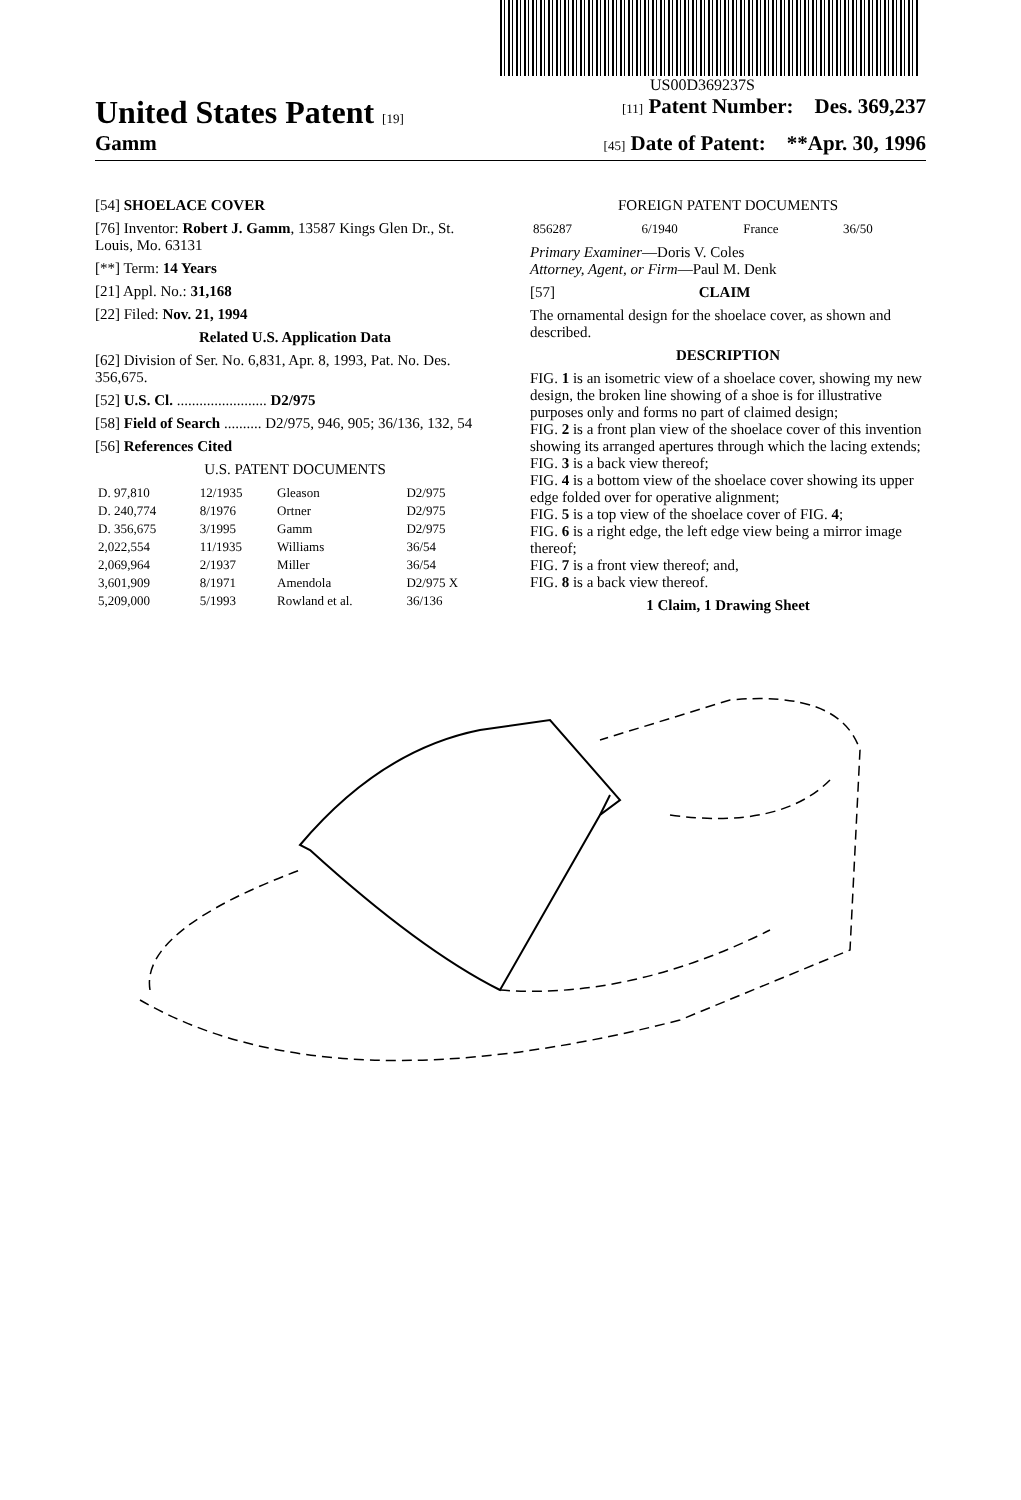US00D369237S
United States Patent [19] [11] Patent Number: Des. 369,237
Gamm
[45] Date of Patent: **Apr. 30, 1996
[54] SHOELACE COVER
[76] Inventor: Robert J. Gamm, 13587 Kings Glen Dr., St. Louis, Mo. 63131
[**] Term: 14 Years
[21] Appl. No.: 31,168
[22] Filed: Nov. 21, 1994
Related U.S. Application Data
[62] Division of Ser. No. 6,831, Apr. 8, 1993, Pat. No. Des. 356,675.
[52] U.S. Cl. ........................ D2/975
[58] Field of Search .......... D2/975, 946, 905; 36/136, 132, 54
[56] References Cited
U.S. PATENT DOCUMENTS
| D. 97,810 | 12/1935 | Gleason | D2/975 |
| D. 240,774 | 8/1976 | Ortner | D2/975 |
| D. 356,675 | 3/1995 | Gamm | D2/975 |
| 2,022,554 | 11/1935 | Williams | 36/54 |
| 2,069,964 | 2/1937 | Miller | 36/54 |
| 3,601,909 | 8/1971 | Amendola | D2/975 X |
| 5,209,000 | 5/1993 | Rowland et al. | 36/136 |
FOREIGN PATENT DOCUMENTS
| 856287 | 6/1940 | France | 36/50 |
Primary Examiner—Doris V. Coles
Attorney, Agent, or Firm—Paul M. Denk
[57] CLAIM
The ornamental design for the shoelace cover, as shown and described.
DESCRIPTION
FIG. 1 is an isometric view of a shoelace cover, showing my new design, the broken line showing of a shoe is for illustrative purposes only and forms no part of claimed design;
FIG. 2 is a front plan view of the shoelace cover of this invention showing its arranged apertures through which the lacing extends;
FIG. 3 is a back view thereof;
FIG. 4 is a bottom view of the shoelace cover showing its upper edge folded over for operative alignment;
FIG. 5 is a top view of the shoelace cover of FIG. 4;
FIG. 6 is a right edge, the left edge view being a mirror image thereof;
FIG. 7 is a front view thereof; and,
FIG. 8 is a back view thereof.
1 Claim, 1 Drawing Sheet